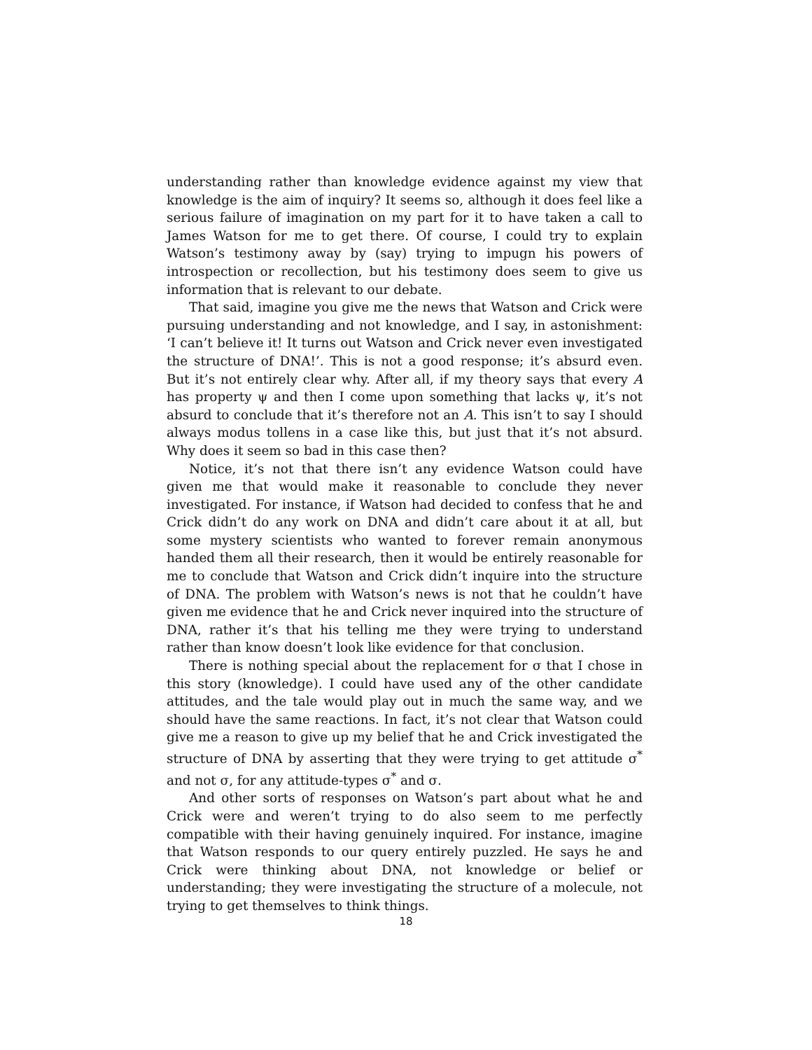understanding rather than knowledge evidence against my view that knowledge is the aim of inquiry? It seems so, although it does feel like a serious failure of imagination on my part for it to have taken a call to James Watson for me to get there. Of course, I could try to explain Watson’s testimony away by (say) trying to impugn his powers of introspection or recollection, but his testimony does seem to give us information that is relevant to our debate.
That said, imagine you give me the news that Watson and Crick were pursuing understanding and not knowledge, and I say, in astonishment: ‘I can’t believe it! It turns out Watson and Crick never even investigated the structure of DNA!’. This is not a good response; it’s absurd even. But it’s not entirely clear why. After all, if my theory says that every A has property ψ and then I come upon something that lacks ψ, it’s not absurd to conclude that it’s therefore not an A. This isn’t to say I should always modus tollens in a case like this, but just that it’s not absurd. Why does it seem so bad in this case then?
Notice, it’s not that there isn’t any evidence Watson could have given me that would make it reasonable to conclude they never investigated. For instance, if Watson had decided to confess that he and Crick didn’t do any work on DNA and didn’t care about it at all, but some mystery scientists who wanted to forever remain anonymous handed them all their research, then it would be entirely reasonable for me to conclude that Watson and Crick didn’t inquire into the structure of DNA. The problem with Watson’s news is not that he couldn’t have given me evidence that he and Crick never inquired into the structure of DNA, rather it’s that his telling me they were trying to understand rather than know doesn’t look like evidence for that conclusion.
There is nothing special about the replacement for σ that I chose in this story (knowledge). I could have used any of the other candidate attitudes, and the tale would play out in much the same way, and we should have the same reactions. In fact, it’s not clear that Watson could give me a reason to give up my belief that he and Crick investigated the structure of DNA by asserting that they were trying to get attitude σ<sup>*</sup> and not σ, for any attitude-types σ<sup>*</sup> and σ.
And other sorts of responses on Watson’s part about what he and Crick were and weren’t trying to do also seem to me perfectly compatible with their having genuinely inquired. For instance, imagine that Watson responds to our query entirely puzzled. He says he and Crick were thinking about DNA, not knowledge or belief or understanding; they were investigating the structure of a molecule, not trying to get themselves to think things.
18